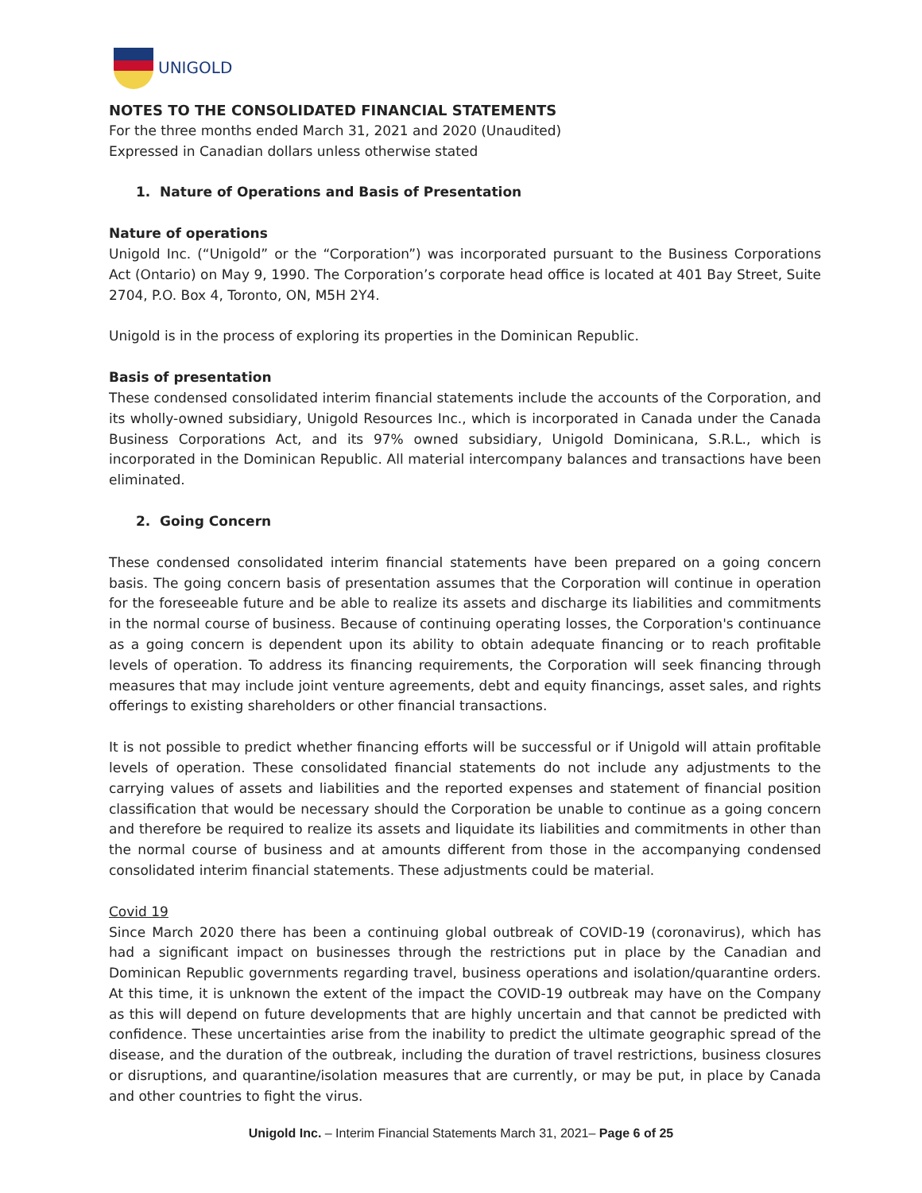UNIGOLD
NOTES TO THE CONSOLIDATED FINANCIAL STATEMENTS
For the three months ended March 31, 2021 and 2020 (Unaudited)
Expressed in Canadian dollars unless otherwise stated
1. Nature of Operations and Basis of Presentation
Nature of operations
Unigold Inc. (“Unigold” or the “Corporation”) was incorporated pursuant to the Business Corporations Act (Ontario) on May 9, 1990. The Corporation’s corporate head office is located at 401 Bay Street, Suite 2704, P.O. Box 4, Toronto, ON, M5H 2Y4.
Unigold is in the process of exploring its properties in the Dominican Republic.
Basis of presentation
These condensed consolidated interim financial statements include the accounts of the Corporation, and its wholly-owned subsidiary, Unigold Resources Inc., which is incorporated in Canada under the Canada Business Corporations Act, and its 97% owned subsidiary, Unigold Dominicana, S.R.L., which is incorporated in the Dominican Republic. All material intercompany balances and transactions have been eliminated.
2. Going Concern
These condensed consolidated interim financial statements have been prepared on a going concern basis. The going concern basis of presentation assumes that the Corporation will continue in operation for the foreseeable future and be able to realize its assets and discharge its liabilities and commitments in the normal course of business. Because of continuing operating losses, the Corporation's continuance as a going concern is dependent upon its ability to obtain adequate financing or to reach profitable levels of operation. To address its financing requirements, the Corporation will seek financing through measures that may include joint venture agreements, debt and equity financings, asset sales, and rights offerings to existing shareholders or other financial transactions.
It is not possible to predict whether financing efforts will be successful or if Unigold will attain profitable levels of operation. These consolidated financial statements do not include any adjustments to the carrying values of assets and liabilities and the reported expenses and statement of financial position classification that would be necessary should the Corporation be unable to continue as a going concern and therefore be required to realize its assets and liquidate its liabilities and commitments in other than the normal course of business and at amounts different from those in the accompanying condensed consolidated interim financial statements. These adjustments could be material.
Covid 19
Since March 2020 there has been a continuing global outbreak of COVID-19 (coronavirus), which has had a significant impact on businesses through the restrictions put in place by the Canadian and Dominican Republic governments regarding travel, business operations and isolation/quarantine orders. At this time, it is unknown the extent of the impact the COVID-19 outbreak may have on the Company as this will depend on future developments that are highly uncertain and that cannot be predicted with confidence. These uncertainties arise from the inability to predict the ultimate geographic spread of the disease, and the duration of the outbreak, including the duration of travel restrictions, business closures or disruptions, and quarantine/isolation measures that are currently, or may be put, in place by Canada and other countries to fight the virus.
Unigold Inc. – Interim Financial Statements March 31, 2021– Page 6 of 25